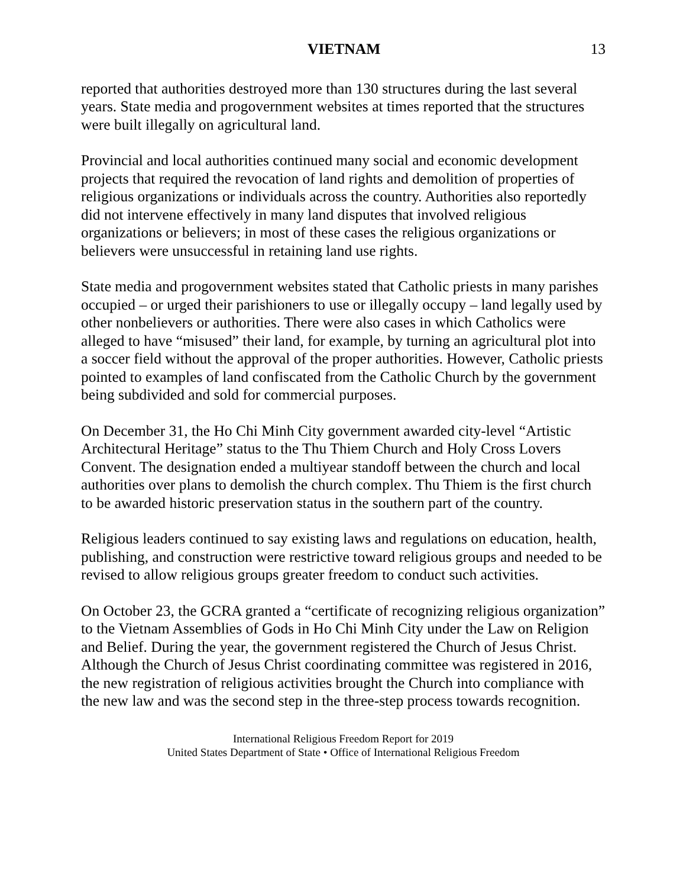VIETNAM 13
reported that authorities destroyed more than 130 structures during the last several years. State media and progovernment websites at times reported that the structures were built illegally on agricultural land.
Provincial and local authorities continued many social and economic development projects that required the revocation of land rights and demolition of properties of religious organizations or individuals across the country. Authorities also reportedly did not intervene effectively in many land disputes that involved religious organizations or believers; in most of these cases the religious organizations or believers were unsuccessful in retaining land use rights.
State media and progovernment websites stated that Catholic priests in many parishes occupied – or urged their parishioners to use or illegally occupy – land legally used by other nonbelievers or authorities. There were also cases in which Catholics were alleged to have “misused” their land, for example, by turning an agricultural plot into a soccer field without the approval of the proper authorities. However, Catholic priests pointed to examples of land confiscated from the Catholic Church by the government being subdivided and sold for commercial purposes.
On December 31, the Ho Chi Minh City government awarded city-level “Artistic Architectural Heritage” status to the Thu Thiem Church and Holy Cross Lovers Convent. The designation ended a multiyear standoff between the church and local authorities over plans to demolish the church complex. Thu Thiem is the first church to be awarded historic preservation status in the southern part of the country.
Religious leaders continued to say existing laws and regulations on education, health, publishing, and construction were restrictive toward religious groups and needed to be revised to allow religious groups greater freedom to conduct such activities.
On October 23, the GCRA granted a “certificate of recognizing religious organization” to the Vietnam Assemblies of Gods in Ho Chi Minh City under the Law on Religion and Belief. During the year, the government registered the Church of Jesus Christ. Although the Church of Jesus Christ coordinating committee was registered in 2016, the new registration of religious activities brought the Church into compliance with the new law and was the second step in the three-step process towards recognition.
International Religious Freedom Report for 2019
United States Department of State • Office of International Religious Freedom